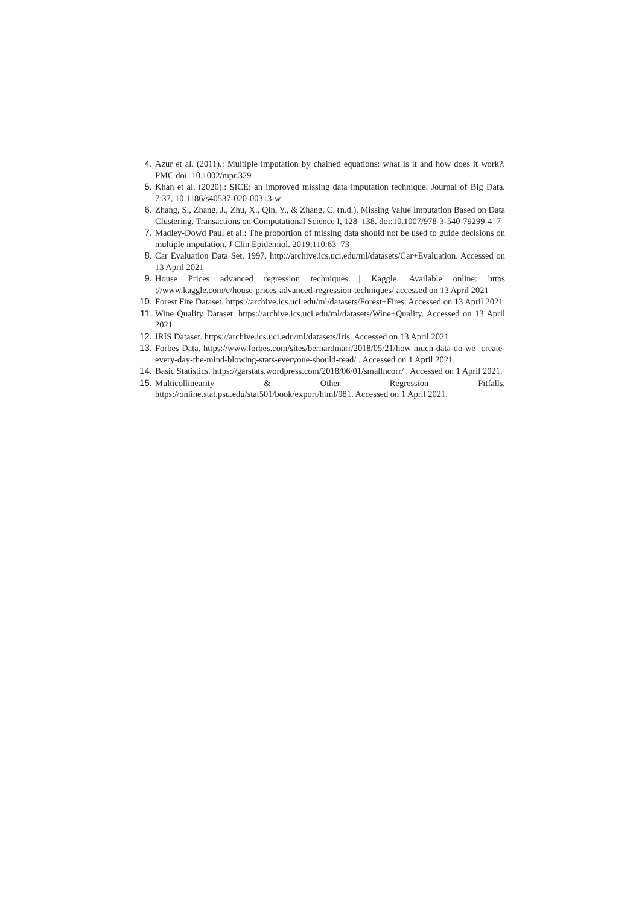4. Azur et al. (2011).: Multiple imputation by chained equations: what is it and how does it work?. PMC doi: 10.1002/mpr.329
5. Khan et al. (2020).: SICE: an improved missing data imputation technique. Journal of Big Data. 7:37, 10.1186/s40537-020-00313-w
6. Zhang, S., Zhang, J., Zhu, X., Qin, Y., & Zhang, C. (n.d.). Missing Value Imputation Based on Data Clustering. Transactions on Computational Science I, 128–138. doi:10.1007/978-3-540-79299-4_7
7. Madley-Dowd Paul et al.: The proportion of missing data should not be used to guide decisions on multiple imputation. J Clin Epidemiol. 2019;110:63–73
8. Car Evaluation Data Set. 1997. http://archive.ics.uci.edu/ml/datasets/Car+Evaluation. Accessed on 13 April 2021
9. House Prices advanced regression techniques | Kaggle. Available online: https ://www.kaggle.com/c/house-prices-advanced-regression-techniques/ accessed on 13 April 2021
10. Forest Fire Dataset. https://archive.ics.uci.edu/ml/datasets/Forest+Fires. Accessed on 13 April 2021
11. Wine Quality Dataset. https://archive.ics.uci.edu/ml/datasets/Wine+Quality. Accessed on 13 April 2021
12. IRIS Dataset. https://archive.ics.uci.edu/ml/datasets/Iris. Accessed on 13 April 2021
13. Forbes Data. https://www.forbes.com/sites/bernardmarr/2018/05/21/how-much-data-do-we- create-every-day-the-mind-blowing-stats-everyone-should-read/ . Accessed on 1 April 2021.
14. Basic Statistics. https://garstats.wordpress.com/2018/06/01/smallncorr/ . Accessed on 1 April 2021.
15. Multicollinearity & Other Regression Pitfalls. https://online.stat.psu.edu/stat501/book/export/html/981. Accessed on 1 April 2021.